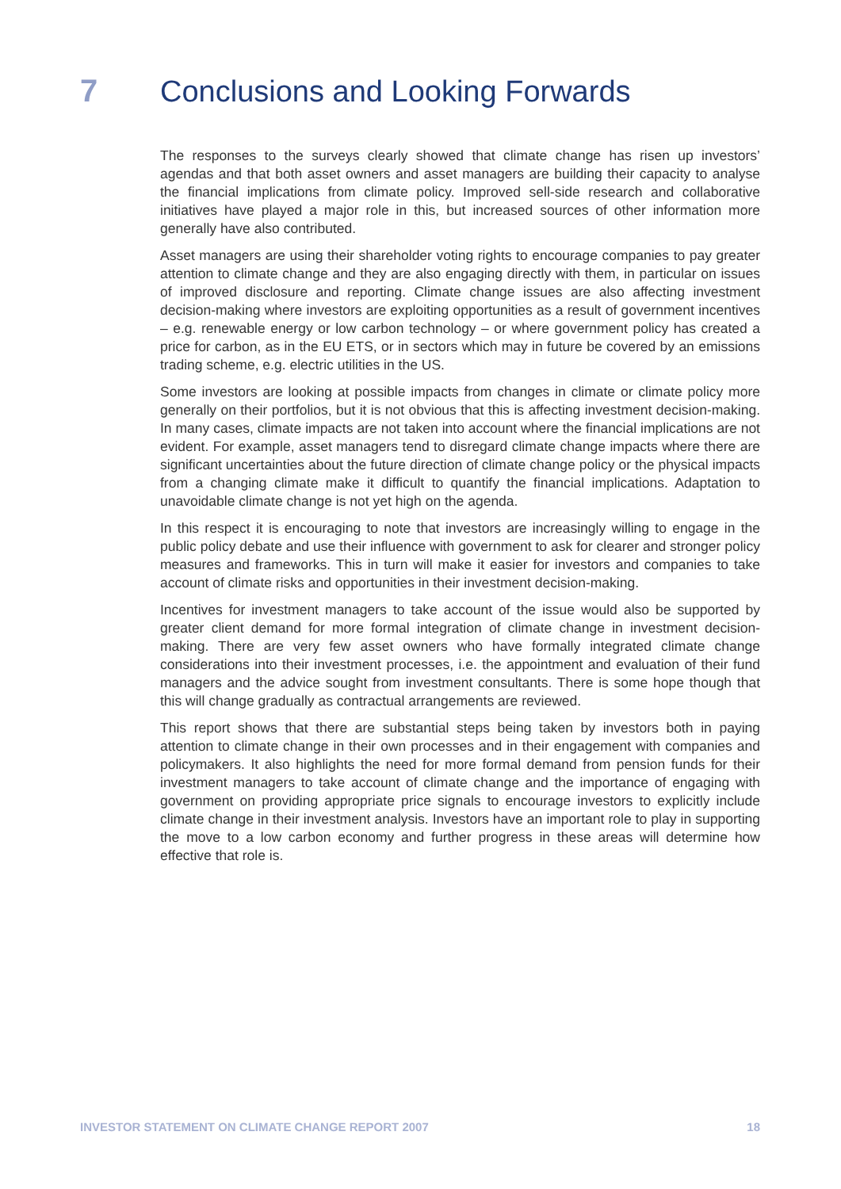7 Conclusions and Looking Forwards
The responses to the surveys clearly showed that climate change has risen up investors’ agendas and that both asset owners and asset managers are building their capacity to analyse the financial implications from climate policy. Improved sell-side research and collaborative initiatives have played a major role in this, but increased sources of other information more generally have also contributed.
Asset managers are using their shareholder voting rights to encourage companies to pay greater attention to climate change and they are also engaging directly with them, in particular on issues of improved disclosure and reporting. Climate change issues are also affecting investment decision-making where investors are exploiting opportunities as a result of government incentives – e.g. renewable energy or low carbon technology – or where government policy has created a price for carbon, as in the EU ETS, or in sectors which may in future be covered by an emissions trading scheme, e.g. electric utilities in the US.
Some investors are looking at possible impacts from changes in climate or climate policy more generally on their portfolios, but it is not obvious that this is affecting investment decision-making. In many cases, climate impacts are not taken into account where the financial implications are not evident. For example, asset managers tend to disregard climate change impacts where there are significant uncertainties about the future direction of climate change policy or the physical impacts from a changing climate make it difficult to quantify the financial implications. Adaptation to unavoidable climate change is not yet high on the agenda.
In this respect it is encouraging to note that investors are increasingly willing to engage in the public policy debate and use their influence with government to ask for clearer and stronger policy measures and frameworks. This in turn will make it easier for investors and companies to take account of climate risks and opportunities in their investment decision-making.
Incentives for investment managers to take account of the issue would also be supported by greater client demand for more formal integration of climate change in investment decision-making. There are very few asset owners who have formally integrated climate change considerations into their investment processes, i.e. the appointment and evaluation of their fund managers and the advice sought from investment consultants. There is some hope though that this will change gradually as contractual arrangements are reviewed.
This report shows that there are substantial steps being taken by investors both in paying attention to climate change in their own processes and in their engagement with companies and policymakers. It also highlights the need for more formal demand from pension funds for their investment managers to take account of climate change and the importance of engaging with government on providing appropriate price signals to encourage investors to explicitly include climate change in their investment analysis. Investors have an important role to play in supporting the move to a low carbon economy and further progress in these areas will determine how effective that role is.
INVESTOR STATEMENT ON CLIMATE CHANGE REPORT 2007 18